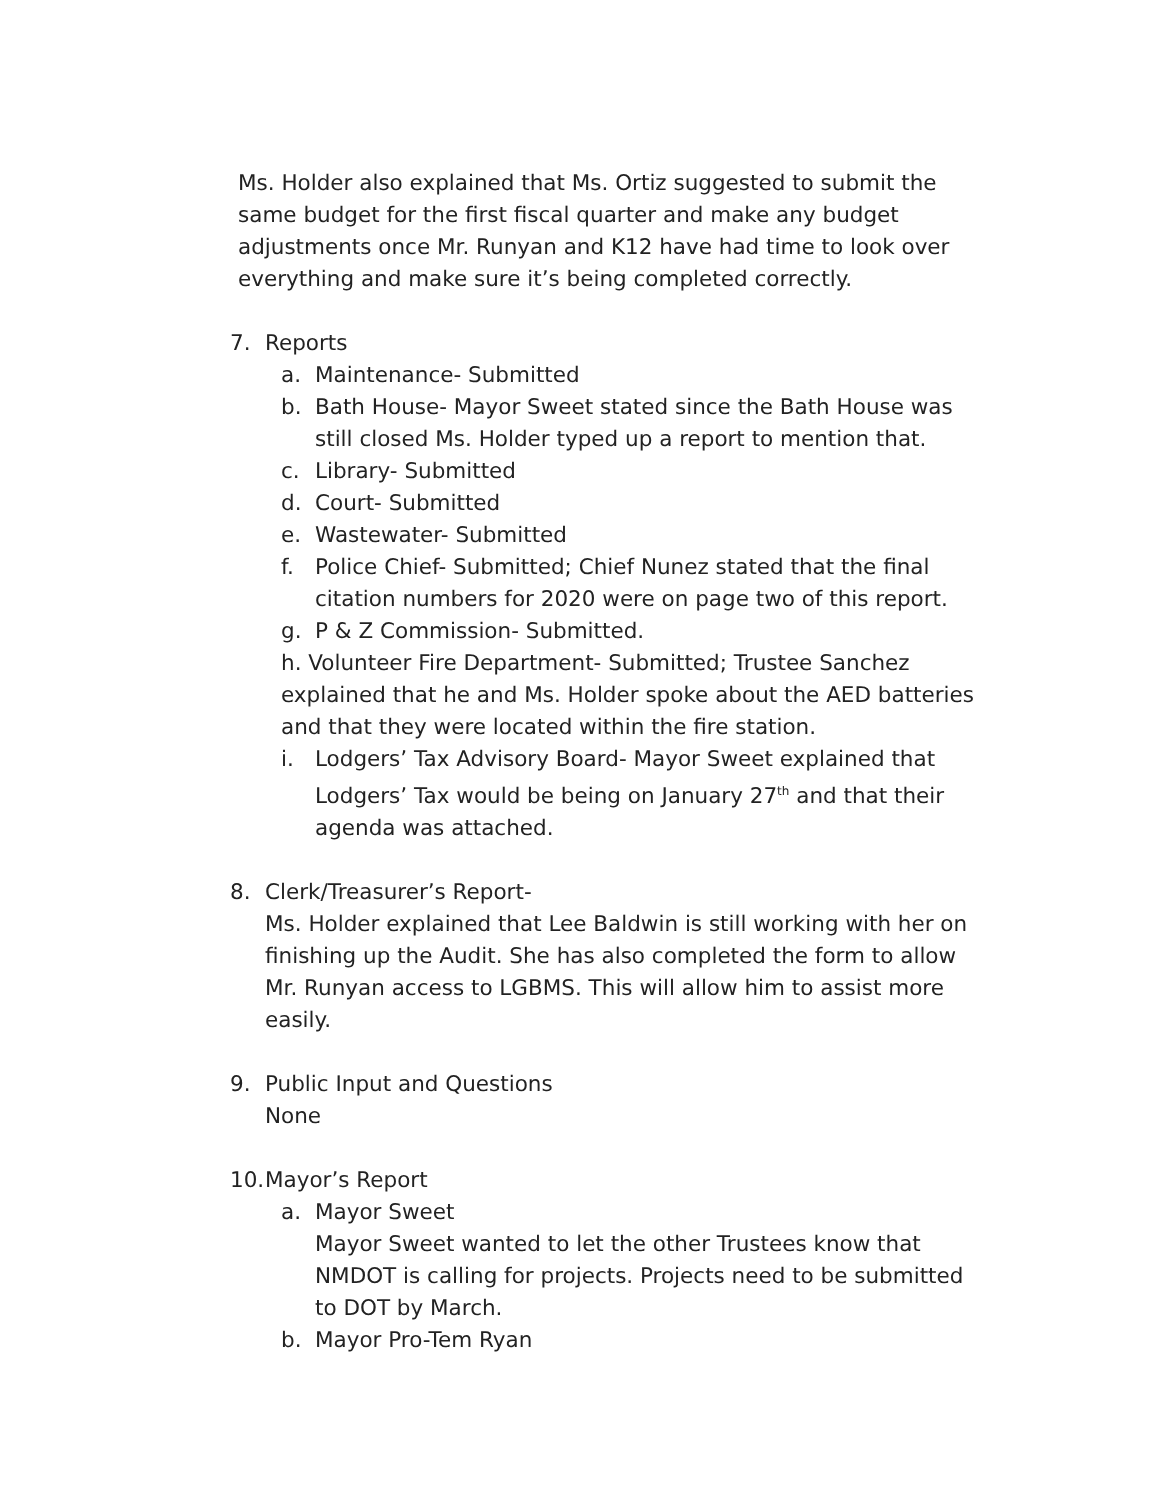Ms. Holder also explained that Ms. Ortiz suggested to submit the same budget for the first fiscal quarter and make any budget adjustments once Mr. Runyan and K12 have had time to look over everything and make sure it’s being completed correctly.
7. Reports
a. Maintenance- Submitted
b. Bath House- Mayor Sweet stated since the Bath House was still closed Ms. Holder typed up a report to mention that.
c. Library- Submitted
d. Court- Submitted
e. Wastewater- Submitted
f. Police Chief- Submitted; Chief Nunez stated that the final citation numbers for 2020 were on page two of this report.
g. P & Z Commission- Submitted.
h. Volunteer Fire Department- Submitted; Trustee Sanchez explained that he and Ms. Holder spoke about the AED batteries and that they were located within the fire station.
i. Lodgers’ Tax Advisory Board- Mayor Sweet explained that Lodgers’ Tax would be being on January 27<sup>th</sup> and that their agenda was attached.
8. Clerk/Treasurer’s Report-
Ms. Holder explained that Lee Baldwin is still working with her on finishing up the Audit. She has also completed the form to allow Mr. Runyan access to LGBMS. This will allow him to assist more easily.
9. Public Input and Questions
None
10. Mayor’s Report
a. Mayor Sweet
Mayor Sweet wanted to let the other Trustees know that NMDOT is calling for projects. Projects need to be submitted to DOT by March.
b. Mayor Pro-Tem Ryan